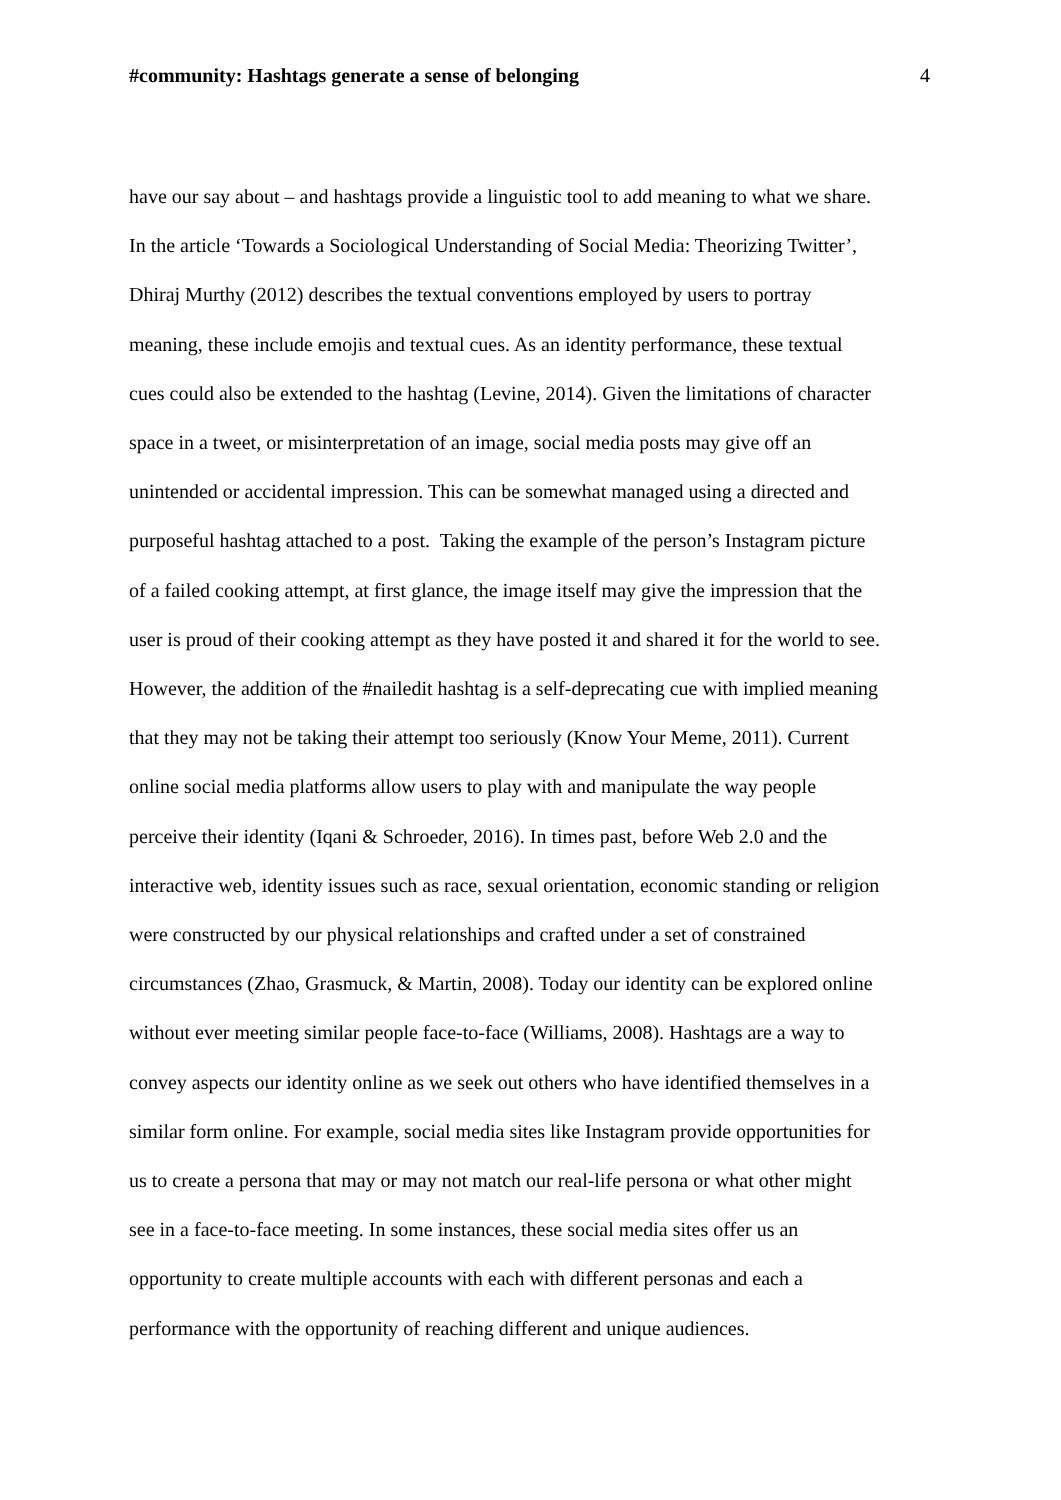#community: Hashtags generate a sense of belonging 4
have our say about – and hashtags provide a linguistic tool to add meaning to what we share.
In the article ‘Towards a Sociological Understanding of Social Media: Theorizing Twitter’,
Dhiraj Murthy (2012) describes the textual conventions employed by users to portray
meaning, these include emojis and textual cues. As an identity performance, these textual
cues could also be extended to the hashtag (Levine, 2014). Given the limitations of character
space in a tweet, or misinterpretation of an image, social media posts may give off an
unintended or accidental impression. This can be somewhat managed using a directed and
purposeful hashtag attached to a post. Taking the example of the person’s Instagram picture
of a failed cooking attempt, at first glance, the image itself may give the impression that the
user is proud of their cooking attempt as they have posted it and shared it for the world to see.
However, the addition of the #nailedit hashtag is a self-deprecating cue with implied meaning
that they may not be taking their attempt too seriously (Know Your Meme, 2011). Current
online social media platforms allow users to play with and manipulate the way people
perceive their identity (Iqani & Schroeder, 2016). In times past, before Web 2.0 and the
interactive web, identity issues such as race, sexual orientation, economic standing or religion
were constructed by our physical relationships and crafted under a set of constrained
circumstances (Zhao, Grasmuck, & Martin, 2008). Today our identity can be explored online
without ever meeting similar people face-to-face (Williams, 2008). Hashtags are a way to
convey aspects our identity online as we seek out others who have identified themselves in a
similar form online. For example, social media sites like Instagram provide opportunities for
us to create a persona that may or may not match our real-life persona or what other might
see in a face-to-face meeting. In some instances, these social media sites offer us an
opportunity to create multiple accounts with each with different personas and each a
performance with the opportunity of reaching different and unique audiences.